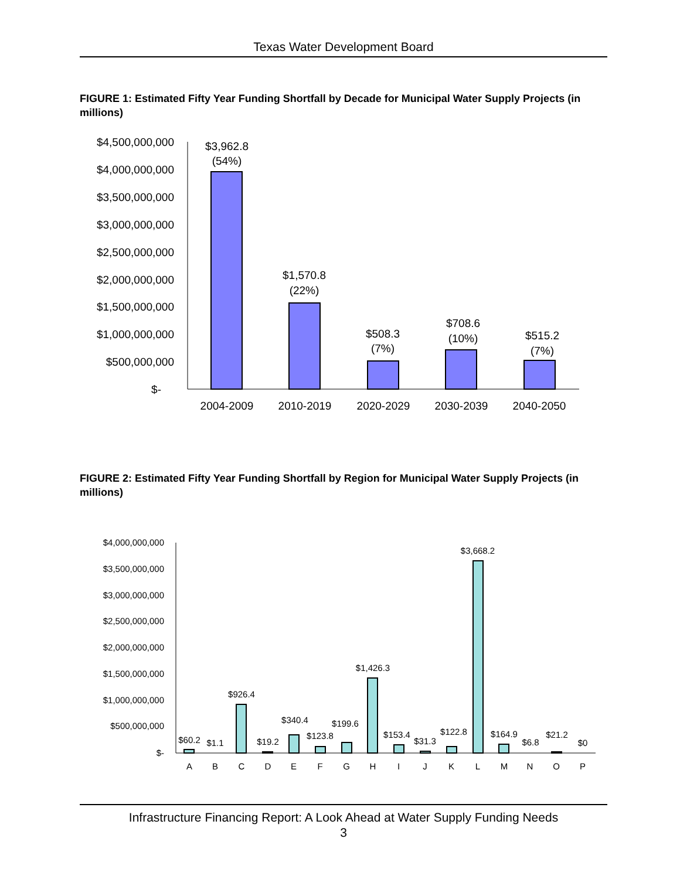Texas Water Development Board
FIGURE 1: Estimated Fifty Year Funding Shortfall by Decade for Municipal Water Supply Projects (in millions)
$4,500,000,000
$4,000,000,000
$3,500,000,000
$3,000,000,000
$2,500,000,000
$2,000,000,000
$1,500,000,000
$1,000,000,000
$500,000,000
$-
$3,962.8
(54%)
$1,570.8
(22%)
$508.3
(7%)
$708.6
(10%)
$515.2
(7%)
2004-2009
2010-2019
2020-2029
2030-2039
2040-2050
FIGURE 2: Estimated Fifty Year Funding Shortfall by Region for Municipal Water Supply Projects (in millions)
$4,000,000,000
$3,500,000,000
$3,000,000,000
$2,500,000,000
$2,000,000,000
$1,500,000,000
$1,000,000,000
$500,000,000
$-
$60.2
$1.1
$926.4
$19.2
$340.4
$123.8
$199.6
$1,426.3
$153.4
$31.3
$122.8
$3,668.2
$164.9
$6.8
$21.2
$0
A
B
C
D
E
F
G
H
I
J
K
L
M
N
O
P
Infrastructure Financing Report: A Look Ahead at Water Supply Funding Needs
3